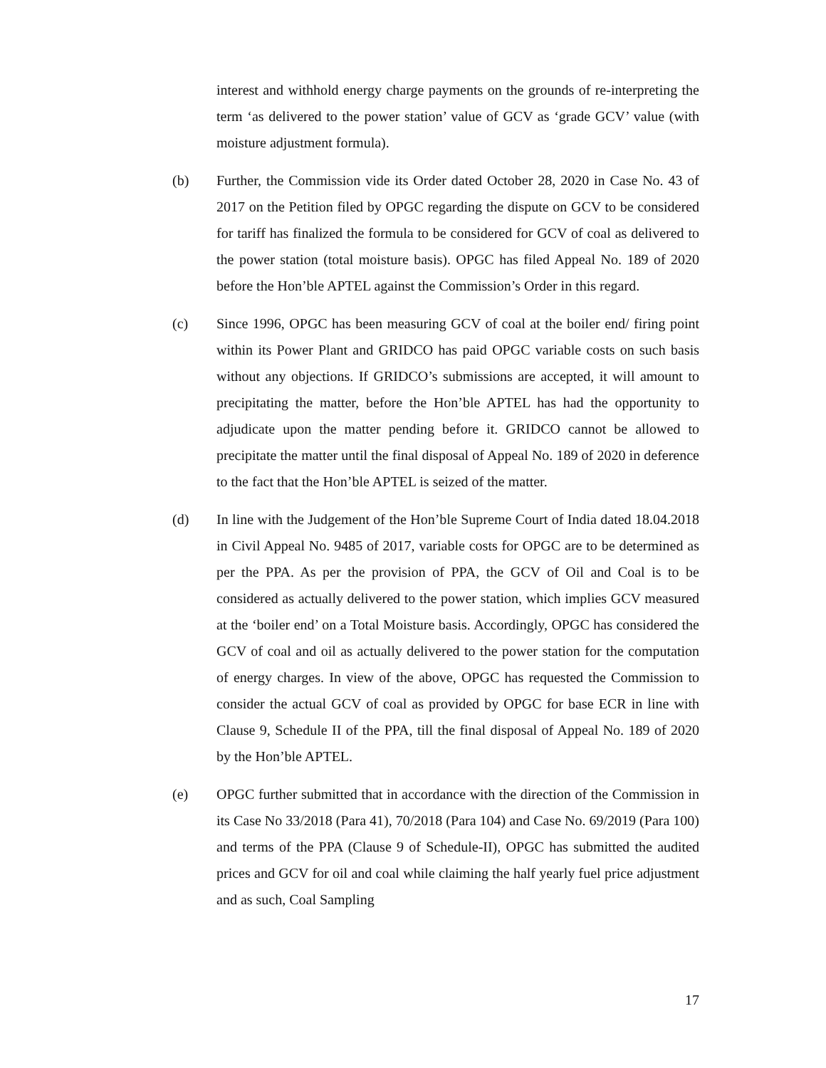interest and withhold energy charge payments on the grounds of re-interpreting the term ‘as delivered to the power station’ value of GCV as ‘grade GCV’ value (with moisture adjustment formula).
(b) Further, the Commission vide its Order dated October 28, 2020 in Case No. 43 of 2017 on the Petition filed by OPGC regarding the dispute on GCV to be considered for tariff has finalized the formula to be considered for GCV of coal as delivered to the power station (total moisture basis). OPGC has filed Appeal No. 189 of 2020 before the Hon’ble APTEL against the Commission’s Order in this regard.
(c) Since 1996, OPGC has been measuring GCV of coal at the boiler end/ firing point within its Power Plant and GRIDCO has paid OPGC variable costs on such basis without any objections. If GRIDCO’s submissions are accepted, it will amount to precipitating the matter, before the Hon’ble APTEL has had the opportunity to adjudicate upon the matter pending before it. GRIDCO cannot be allowed to precipitate the matter until the final disposal of Appeal No. 189 of 2020 in deference to the fact that the Hon’ble APTEL is seized of the matter.
(d) In line with the Judgement of the Hon’ble Supreme Court of India dated 18.04.2018 in Civil Appeal No. 9485 of 2017, variable costs for OPGC are to be determined as per the PPA. As per the provision of PPA, the GCV of Oil and Coal is to be considered as actually delivered to the power station, which implies GCV measured at the ‘boiler end’ on a Total Moisture basis. Accordingly, OPGC has considered the GCV of coal and oil as actually delivered to the power station for the computation of energy charges. In view of the above, OPGC has requested the Commission to consider the actual GCV of coal as provided by OPGC for base ECR in line with Clause 9, Schedule II of the PPA, till the final disposal of Appeal No. 189 of 2020 by the Hon’ble APTEL.
(e) OPGC further submitted that in accordance with the direction of the Commission in its Case No 33/2018 (Para 41), 70/2018 (Para 104) and Case No. 69/2019 (Para 100) and terms of the PPA (Clause 9 of Schedule-II), OPGC has submitted the audited prices and GCV for oil and coal while claiming the half yearly fuel price adjustment and as such, Coal Sampling
17